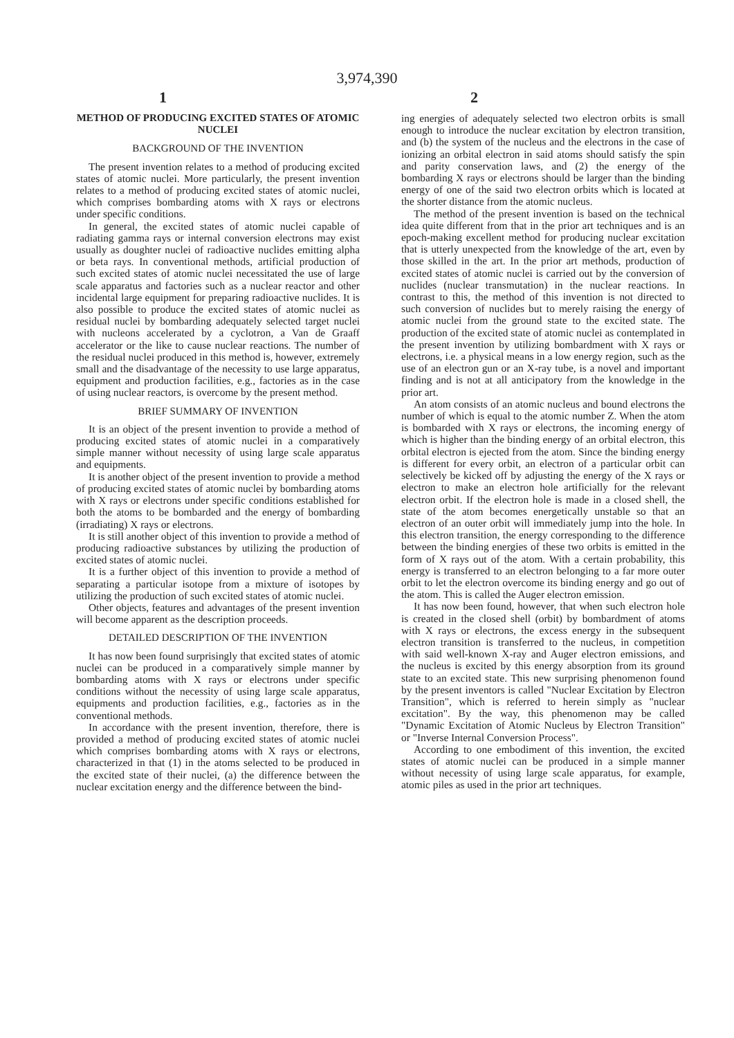3,974,390
1 2
METHOD OF PRODUCING EXCITED STATES OF ATOMIC NUCLEI
BACKGROUND OF THE INVENTION
The present invention relates to a method of producing excited states of atomic nuclei. More particularly, the present invention relates to a method of producing excited states of atomic nuclei, which comprises bombarding atoms with X rays or electrons under specific conditions.
In general, the excited states of atomic nuclei capable of radiating gamma rays or internal conversion electrons may exist usually as doughter nuclei of radioactive nuclides emitting alpha or beta rays. In conventional methods, artificial production of such excited states of atomic nuclei necessitated the use of large scale apparatus and factories such as a nuclear reactor and other incidental large equipment for preparing radioactive nuclides. It is also possible to produce the excited states of atomic nuclei as residual nuclei by bombarding adequately selected target nuclei with nucleons accelerated by a cyclotron, a Van de Graaff accelerator or the like to cause nuclear reactions. The number of the residual nuclei produced in this method is, however, extremely small and the disadvantage of the necessity to use large apparatus, equipment and production facilities, e.g., factories as in the case of using nuclear reactors, is overcome by the present method.
BRIEF SUMMARY OF INVENTION
It is an object of the present invention to provide a method of producing excited states of atomic nuclei in a comparatively simple manner without necessity of using large scale apparatus and equipments.
It is another object of the present invention to provide a method of producing excited states of atomic nuclei by bombarding atoms with X rays or electrons under specific conditions established for both the atoms to be bombarded and the energy of bombarding (irradiating) X rays or electrons.
It is still another object of this invention to provide a method of producing radioactive substances by utilizing the production of excited states of atomic nuclei.
It is a further object of this invention to provide a method of separating a particular isotope from a mixture of isotopes by utilizing the production of such excited states of atomic nuclei.
Other objects, features and advantages of the present invention will become apparent as the description proceeds.
DETAILED DESCRIPTION OF THE INVENTION
It has now been found surprisingly that excited states of atomic nuclei can be produced in a comparatively simple manner by bombarding atoms with X rays or electrons under specific conditions without the necessity of using large scale apparatus, equipments and production facilities, e.g., factories as in the conventional methods.
In accordance with the present invention, therefore, there is provided a method of producing excited states of atomic nuclei which comprises bombarding atoms with X rays or electrons, characterized in that (1) in the atoms selected to be produced in the excited state of their nuclei, (a) the difference between the nuclear excitation energy and the difference between the bind-
ing energies of adequately selected two electron orbits is small enough to introduce the nuclear excitation by electron transition, and (b) the system of the nucleus and the electrons in the case of ionizing an orbital electron in said atoms should satisfy the spin and parity conservation laws, and (2) the energy of the bombarding X rays or electrons should be larger than the binding energy of one of the said two electron orbits which is located at the shorter distance from the atomic nucleus.
The method of the present invention is based on the technical idea quite different from that in the prior art techniques and is an epoch-making excellent method for producing nuclear excitation that is utterly unexpected from the knowledge of the art, even by those skilled in the art. In the prior art methods, production of excited states of atomic nuclei is carried out by the conversion of nuclides (nuclear transmutation) in the nuclear reactions. In contrast to this, the method of this invention is not directed to such conversion of nuclides but to merely raising the energy of atomic nuclei from the ground state to the excited state. The production of the excited state of atomic nuclei as contemplated in the present invention by utilizing bombardment with X rays or electrons, i.e. a physical means in a low energy region, such as the use of an electron gun or an X-ray tube, is a novel and important finding and is not at all anticipatory from the knowledge in the prior art.
An atom consists of an atomic nucleus and bound electrons the number of which is equal to the atomic number Z. When the atom is bombarded with X rays or electrons, the incoming energy of which is higher than the binding energy of an orbital electron, this orbital electron is ejected from the atom. Since the binding energy is different for every orbit, an electron of a particular orbit can selectively be kicked off by adjusting the energy of the X rays or electron to make an electron hole artificially for the relevant electron orbit. If the electron hole is made in a closed shell, the state of the atom becomes energetically unstable so that an electron of an outer orbit will immediately jump into the hole. In this electron transition, the energy corresponding to the difference between the binding energies of these two orbits is emitted in the form of X rays out of the atom. With a certain probability, this energy is transferred to an electron belonging to a far more outer orbit to let the electron overcome its binding energy and go out of the atom. This is called the Auger electron emission.
It has now been found, however, that when such electron hole is created in the closed shell (orbit) by bombardment of atoms with X rays or electrons, the excess energy in the subsequent electron transition is transferred to the nucleus, in competition with said well-known X-ray and Auger electron emissions, and the nucleus is excited by this energy absorption from its ground state to an excited state. This new surprising phenomenon found by the present inventors is called "Nuclear Excitation by Electron Transition", which is referred to herein simply as "nuclear excitation". By the way, this phenomenon may be called "Dynamic Excitation of Atomic Nucleus by Electron Transition" or "Inverse Internal Conversion Process".
According to one embodiment of this invention, the excited states of atomic nuclei can be produced in a simple manner without necessity of using large scale apparatus, for example, atomic piles as used in the prior art techniques.